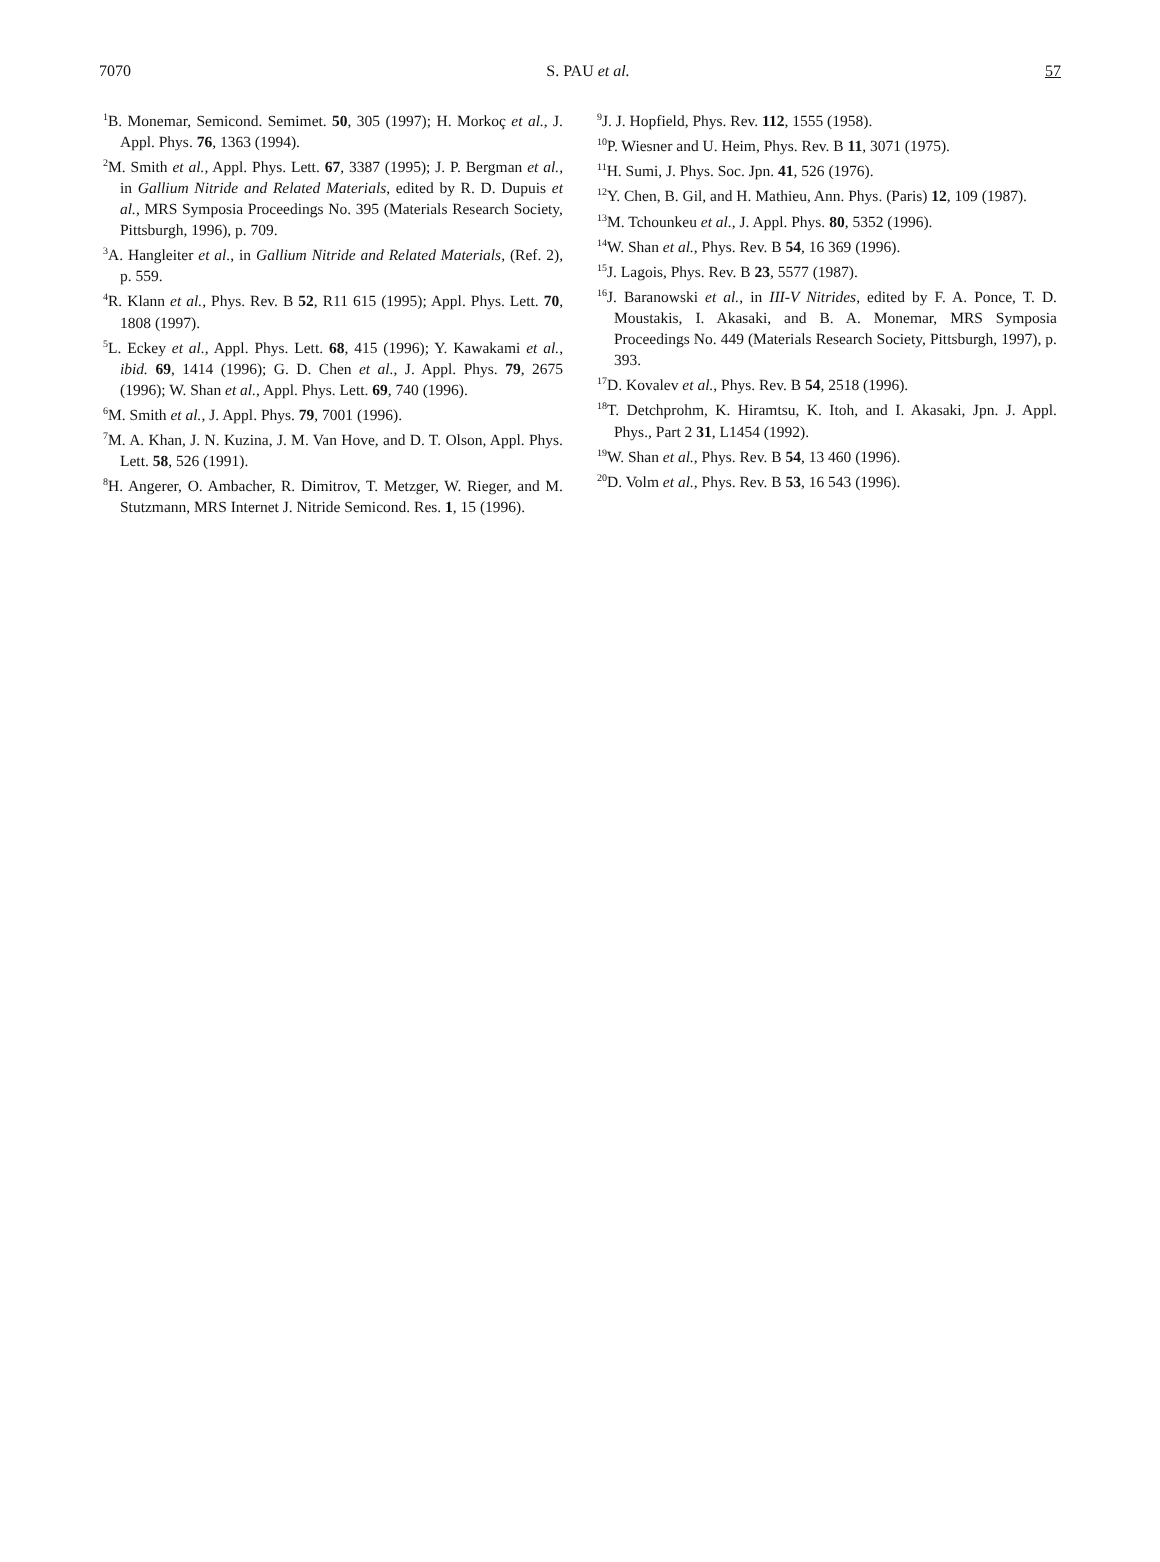7070 S. PAU et al. 57
<sup>1</sup> B. Monemar, Semicond. Semimet. 50, 305 (1997); H. Morkoç et al., J. Appl. Phys. 76, 1363 (1994).
<sup>2</sup> M. Smith et al., Appl. Phys. Lett. 67, 3387 (1995); J. P. Bergman et al., in Gallium Nitride and Related Materials, edited by R. D. Dupuis et al., MRS Symposia Proceedings No. 395 (Materials Research Society, Pittsburgh, 1996), p. 709.
<sup>3</sup> A. Hangleiter et al., in Gallium Nitride and Related Materials, (Ref. 2), p. 559.
<sup>4</sup> R. Klann et al., Phys. Rev. B 52, R11 615 (1995); Appl. Phys. Lett. 70, 1808 (1997).
<sup>5</sup> L. Eckey et al., Appl. Phys. Lett. 68, 415 (1996); Y. Kawakami et al., ibid. 69, 1414 (1996); G. D. Chen et al., J. Appl. Phys. 79, 2675 (1996); W. Shan et al., Appl. Phys. Lett. 69, 740 (1996).
<sup>6</sup> M. Smith et al., J. Appl. Phys. 79, 7001 (1996).
<sup>7</sup> M. A. Khan, J. N. Kuzina, J. M. Van Hove, and D. T. Olson, Appl. Phys. Lett. 58, 526 (1991).
<sup>8</sup>H. Angerer, O. Ambacher, R. Dimitrov, T. Metzger, W. Rieger, and M. Stutzmann, MRS Internet J. Nitride Semicond. Res. 1, 15 (1996).
<sup>9</sup> J. J. Hopfield, Phys. Rev. 112, 1555 (1958).
<sup>10</sup> P. Wiesner and U. Heim, Phys. Rev. B 11, 3071 (1975).
<sup>11</sup>H. Sumi, J. Phys. Soc. Jpn. 41, 526 (1976).
<sup>12</sup> Y. Chen, B. Gil, and H. Mathieu, Ann. Phys. (Paris) 12, 109 (1987).
<sup>13</sup> M. Tchounkeu et al., J. Appl. Phys. 80, 5352 (1996).
<sup>14</sup> W. Shan et al., Phys. Rev. B 54, 16 369 (1996).
<sup>15</sup> J. Lagois, Phys. Rev. B 23, 5577 (1987).
<sup>16</sup> J. Baranowski et al., in III-V Nitrides, edited by F. A. Ponce, T. D. Moustakis, I. Akasaki, and B. A. Monemar, MRS Symposia Proceedings No. 449 (Materials Research Society, Pittsburgh, 1997), p. 393.
<sup>17</sup> D. Kovalev et al., Phys. Rev. B 54, 2518 (1996).
<sup>18</sup> T. Detchprohm, K. Hiramtsu, K. Itoh, and I. Akasaki, Jpn. J. Appl. Phys., Part 2 31, L1454 (1992).
<sup>19</sup> W. Shan et al., Phys. Rev. B 54, 13 460 (1996).
<sup>20</sup> D. Volm et al., Phys. Rev. B 53, 16 543 (1996).